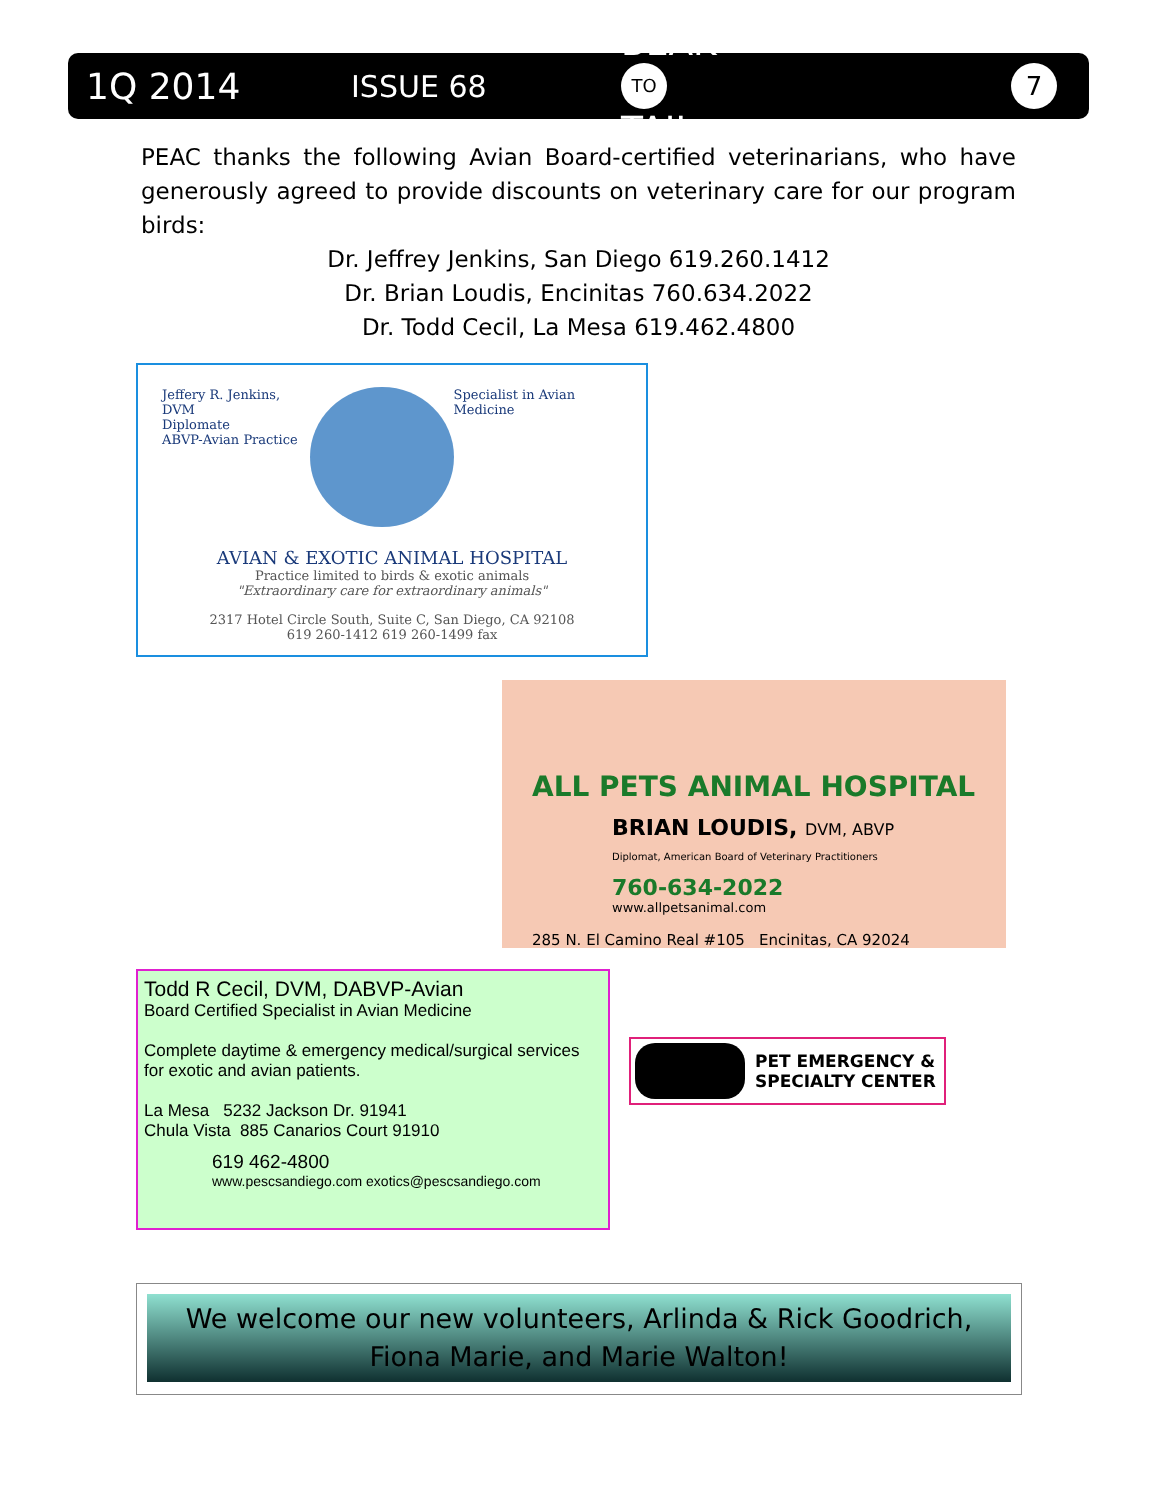1Q 2014 ISSUE 68 BEAK
TO
TAIL 7
PEAC thanks the following Avian Board-certified veterinarians, who have generously agreed to provide discounts on veterinary care for our program birds:
Dr. Jeffrey Jenkins, San Diego 619.260.1412
Dr. Brian Loudis, Encinitas 760.634.2022
Dr. Todd Cecil, La Mesa 619.462.4800
Jeffery R. Jenkins, DVM
Diplomate
ABVP-Avian Practice
Specialist in Avian Medicine
AVIAN & EXOTIC ANIMAL HOSPITAL
Practice limited to birds & exotic animals
"Extraordinary care for extraordinary animals"
2317 Hotel Circle South, Suite C, San Diego, CA 92108
619 260-1412 619 260-1499 fax
ALL PETS ANIMAL HOSPITAL
BRIAN LOUDIS, DVM, ABVP
Diplomat, American Board of Veterinary Practitioners
760-634-2022
www.allpetsanimal.com
285 N. El Camino Real #105 Encinitas, CA 92024
Todd R Cecil, DVM, DABVP-Avian
Board Certified Specialist in Avian Medicine
Complete daytime & emergency medical/surgical services for exotic and avian patients.
La Mesa 5232 Jackson Dr. 91941
Chula Vista 885 Canarios Court 91910
619 462-4800
www.pescsandiego.com exotics@pescsandiego.com
PET EMERGENCY &
SPECIALTY CENTER
We welcome our new volunteers, Arlinda & Rick Goodrich, Fiona Marie, and Marie Walton!